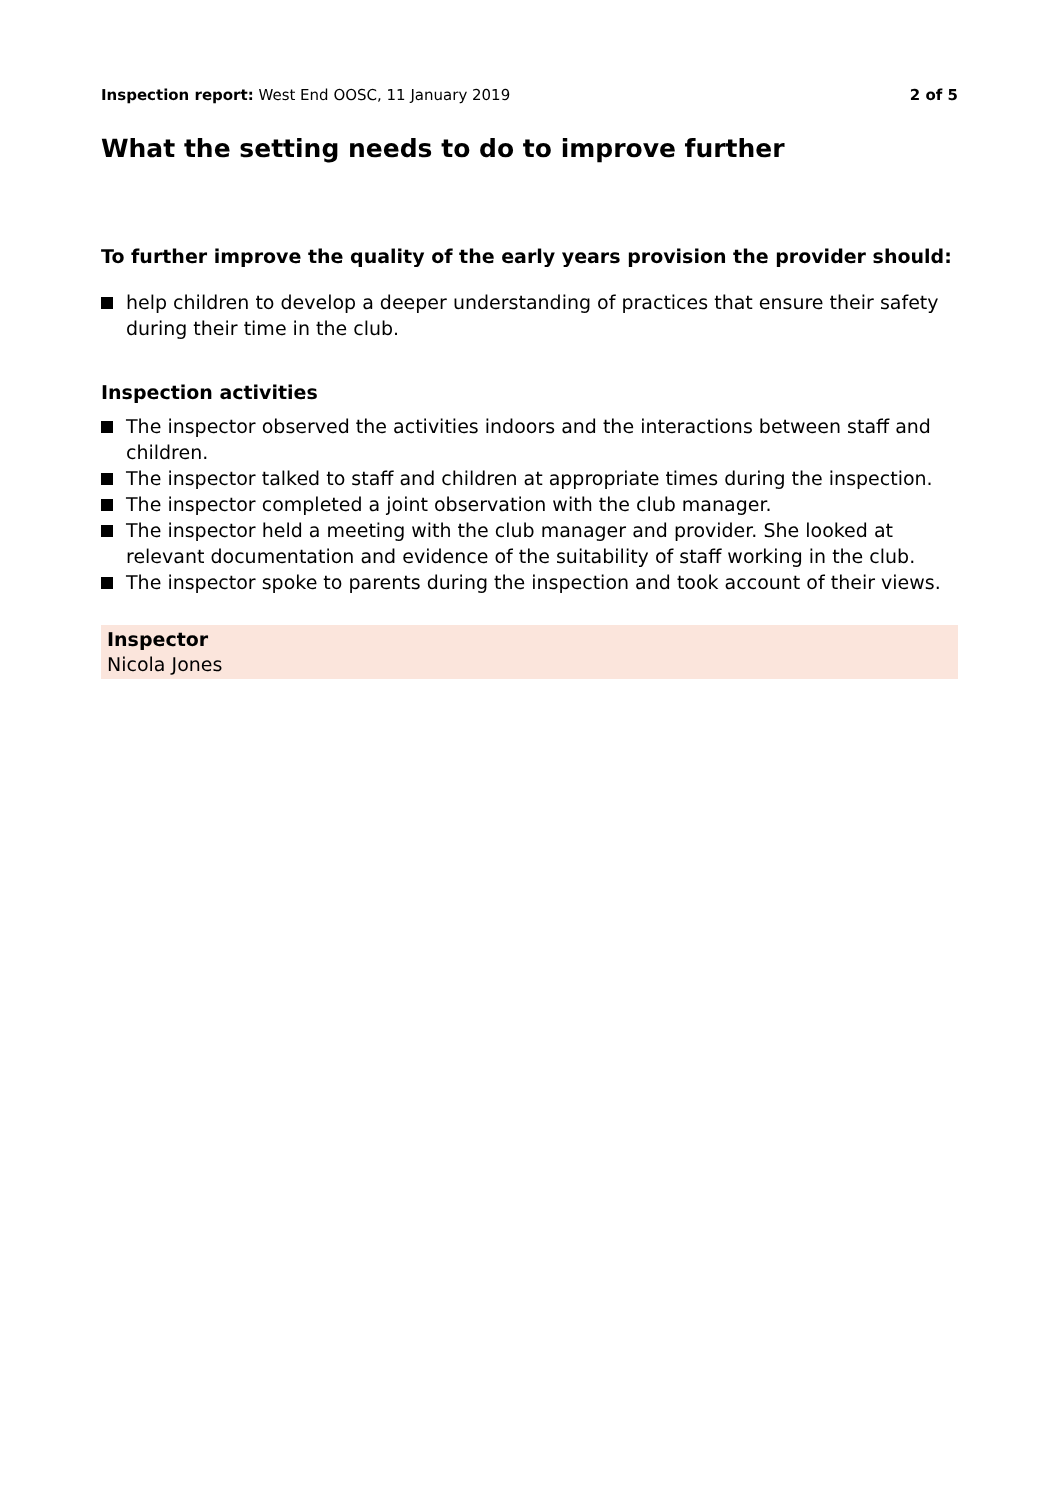Inspection report: West End OOSC, 11 January 2019
2 of 5
What the setting needs to do to improve further
To further improve the quality of the early years provision the provider should:
help children to develop a deeper understanding of practices that ensure their safety during their time in the club.
Inspection activities
The inspector observed the activities indoors and the interactions between staff and children.
The inspector talked to staff and children at appropriate times during the inspection.
The inspector completed a joint observation with the club manager.
The inspector held a meeting with the club manager and provider. She looked at relevant documentation and evidence of the suitability of staff working in the club.
The inspector spoke to parents during the inspection and took account of their views.
Inspector
Nicola Jones